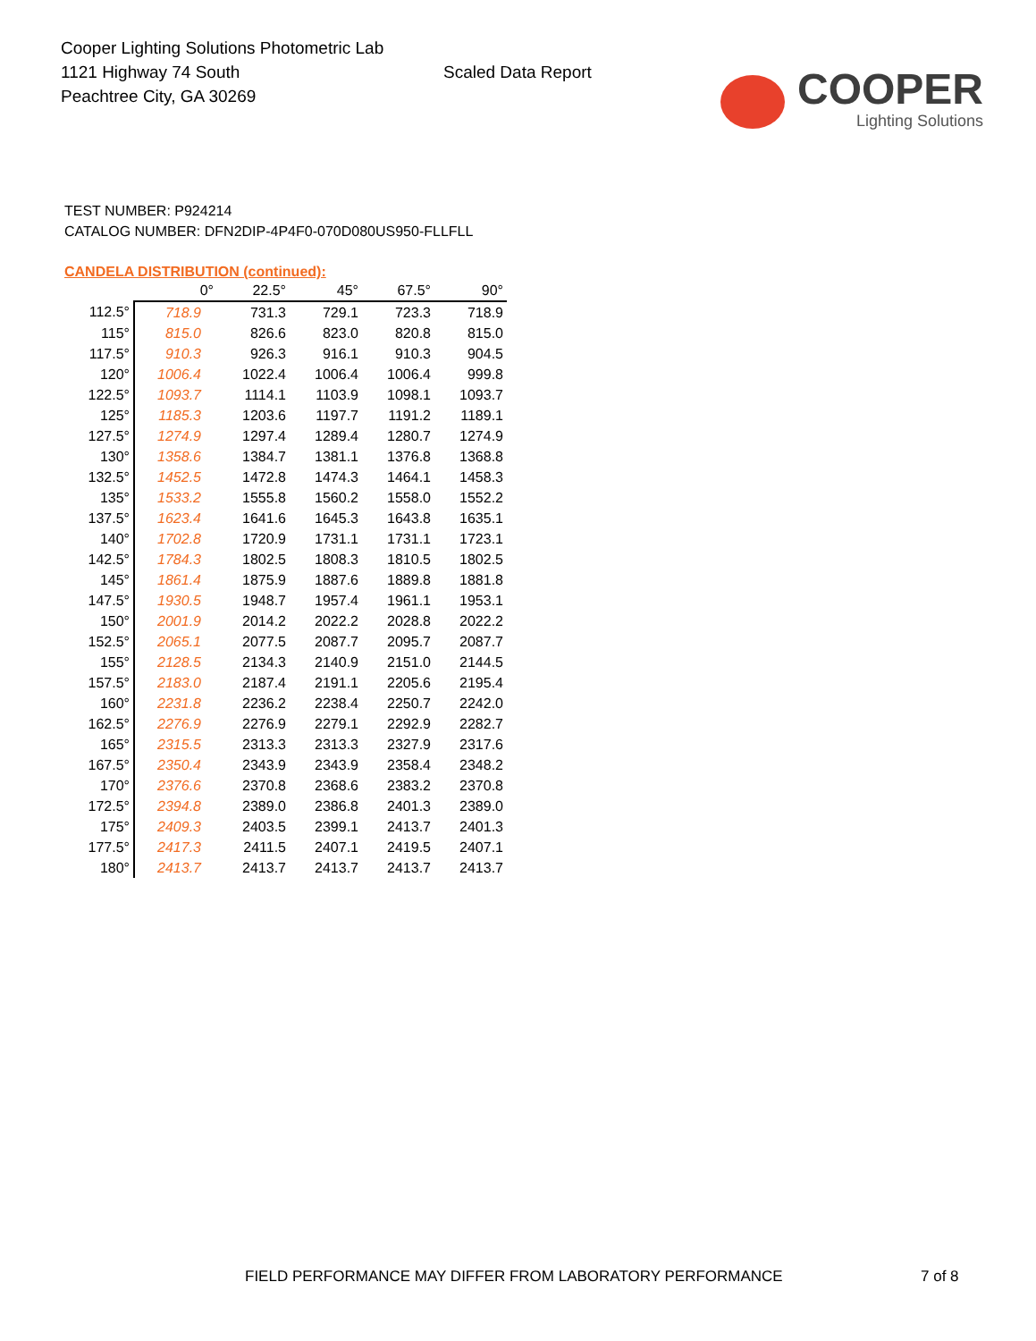Cooper Lighting Solutions Photometric Lab
1121 Highway 74 South
Peachtree City, GA 30269
Scaled Data Report
COOPER
Lighting Solutions
TEST NUMBER: P924214
CATALOG NUMBER: DFN2DIP-4P4F0-070D080US950-FLLFLL
CANDELA DISTRIBUTION (continued):
| | 0° | 22.5° | 45° | 67.5° | 90° |
| --- | --- | --- | --- | --- | --- |
| 112.5° | 718.9 | 731.3 | 729.1 | 723.3 | 718.9 |
| 115° | 815.0 | 826.6 | 823.0 | 820.8 | 815.0 |
| 117.5° | 910.3 | 926.3 | 916.1 | 910.3 | 904.5 |
| 120° | 1006.4 | 1022.4 | 1006.4 | 1006.4 | 999.8 |
| 122.5° | 1093.7 | 1114.1 | 1103.9 | 1098.1 | 1093.7 |
| 125° | 1185.3 | 1203.6 | 1197.7 | 1191.2 | 1189.1 |
| 127.5° | 1274.9 | 1297.4 | 1289.4 | 1280.7 | 1274.9 |
| 130° | 1358.6 | 1384.7 | 1381.1 | 1376.8 | 1368.8 |
| 132.5° | 1452.5 | 1472.8 | 1474.3 | 1464.1 | 1458.3 |
| 135° | 1533.2 | 1555.8 | 1560.2 | 1558.0 | 1552.2 |
| 137.5° | 1623.4 | 1641.6 | 1645.3 | 1643.8 | 1635.1 |
| 140° | 1702.8 | 1720.9 | 1731.1 | 1731.1 | 1723.1 |
| 142.5° | 1784.3 | 1802.5 | 1808.3 | 1810.5 | 1802.5 |
| 145° | 1861.4 | 1875.9 | 1887.6 | 1889.8 | 1881.8 |
| 147.5° | 1930.5 | 1948.7 | 1957.4 | 1961.1 | 1953.1 |
| 150° | 2001.9 | 2014.2 | 2022.2 | 2028.8 | 2022.2 |
| 152.5° | 2065.1 | 2077.5 | 2087.7 | 2095.7 | 2087.7 |
| 155° | 2128.5 | 2134.3 | 2140.9 | 2151.0 | 2144.5 |
| 157.5° | 2183.0 | 2187.4 | 2191.1 | 2205.6 | 2195.4 |
| 160° | 2231.8 | 2236.2 | 2238.4 | 2250.7 | 2242.0 |
| 162.5° | 2276.9 | 2276.9 | 2279.1 | 2292.9 | 2282.7 |
| 165° | 2315.5 | 2313.3 | 2313.3 | 2327.9 | 2317.6 |
| 167.5° | 2350.4 | 2343.9 | 2343.9 | 2358.4 | 2348.2 |
| 170° | 2376.6 | 2370.8 | 2368.6 | 2383.2 | 2370.8 |
| 172.5° | 2394.8 | 2389.0 | 2386.8 | 2401.3 | 2389.0 |
| 175° | 2409.3 | 2403.5 | 2399.1 | 2413.7 | 2401.3 |
| 177.5° | 2417.3 | 2411.5 | 2407.1 | 2419.5 | 2407.1 |
| 180° | 2413.7 | 2413.7 | 2413.7 | 2413.7 | 2413.7 |
FIELD PERFORMANCE MAY DIFFER FROM LABORATORY PERFORMANCE
7 of 8